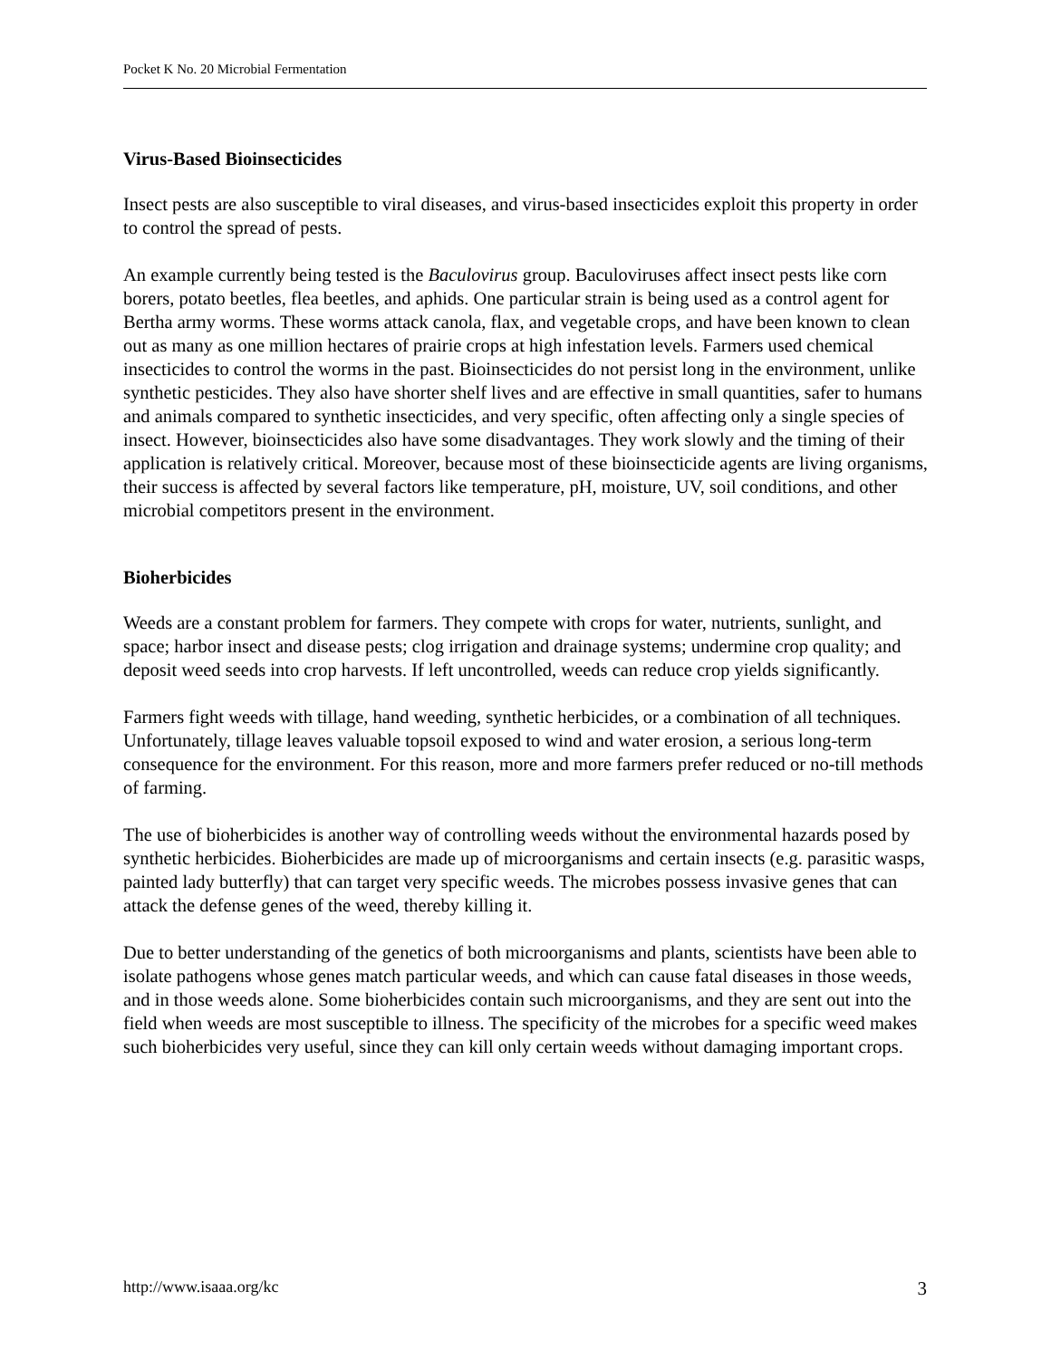Pocket K No. 20 Microbial Fermentation
Virus-Based Bioinsecticides
Insect pests are also susceptible to viral diseases, and virus-based insecticides exploit this property in order to control the spread of pests.
An example currently being tested is the Baculovirus group. Baculoviruses affect insect pests like corn borers, potato beetles, flea beetles, and aphids. One particular strain is being used as a control agent for Bertha army worms. These worms attack canola, flax, and vegetable crops, and have been known to clean out as many as one million hectares of prairie crops at high infestation levels. Farmers used chemical insecticides to control the worms in the past. Bioinsecticides do not persist long in the environment, unlike synthetic pesticides. They also have shorter shelf lives and are effective in small quantities, safer to humans and animals compared to synthetic insecticides, and very specific, often affecting only a single species of insect. However, bioinsecticides also have some disadvantages. They work slowly and the timing of their application is relatively critical. Moreover, because most of these bioinsecticide agents are living organisms, their success is affected by several factors like temperature, pH, moisture, UV, soil conditions, and other microbial competitors present in the environment.
Bioherbicides
Weeds are a constant problem for farmers. They compete with crops for water, nutrients, sunlight, and space; harbor insect and disease pests; clog irrigation and drainage systems; undermine crop quality; and deposit weed seeds into crop harvests. If left uncontrolled, weeds can reduce crop yields significantly.
Farmers fight weeds with tillage, hand weeding, synthetic herbicides, or a combination of all techniques. Unfortunately, tillage leaves valuable topsoil exposed to wind and water erosion, a serious long-term consequence for the environment. For this reason, more and more farmers prefer reduced or no-till methods of farming.
The use of bioherbicides is another way of controlling weeds without the environmental hazards posed by synthetic herbicides. Bioherbicides are made up of microorganisms and certain insects (e.g. parasitic wasps, painted lady butterfly) that can target very specific weeds. The microbes possess invasive genes that can attack the defense genes of the weed, thereby killing it.
Due to better understanding of the genetics of both microorganisms and plants, scientists have been able to isolate pathogens whose genes match particular weeds, and which can cause fatal diseases in those weeds, and in those weeds alone. Some bioherbicides contain such microorganisms, and they are sent out into the field when weeds are most susceptible to illness. The specificity of the microbes for a specific weed makes such bioherbicides very useful, since they can kill only certain weeds without damaging important crops.
http://www.isaaa.org/kc 3